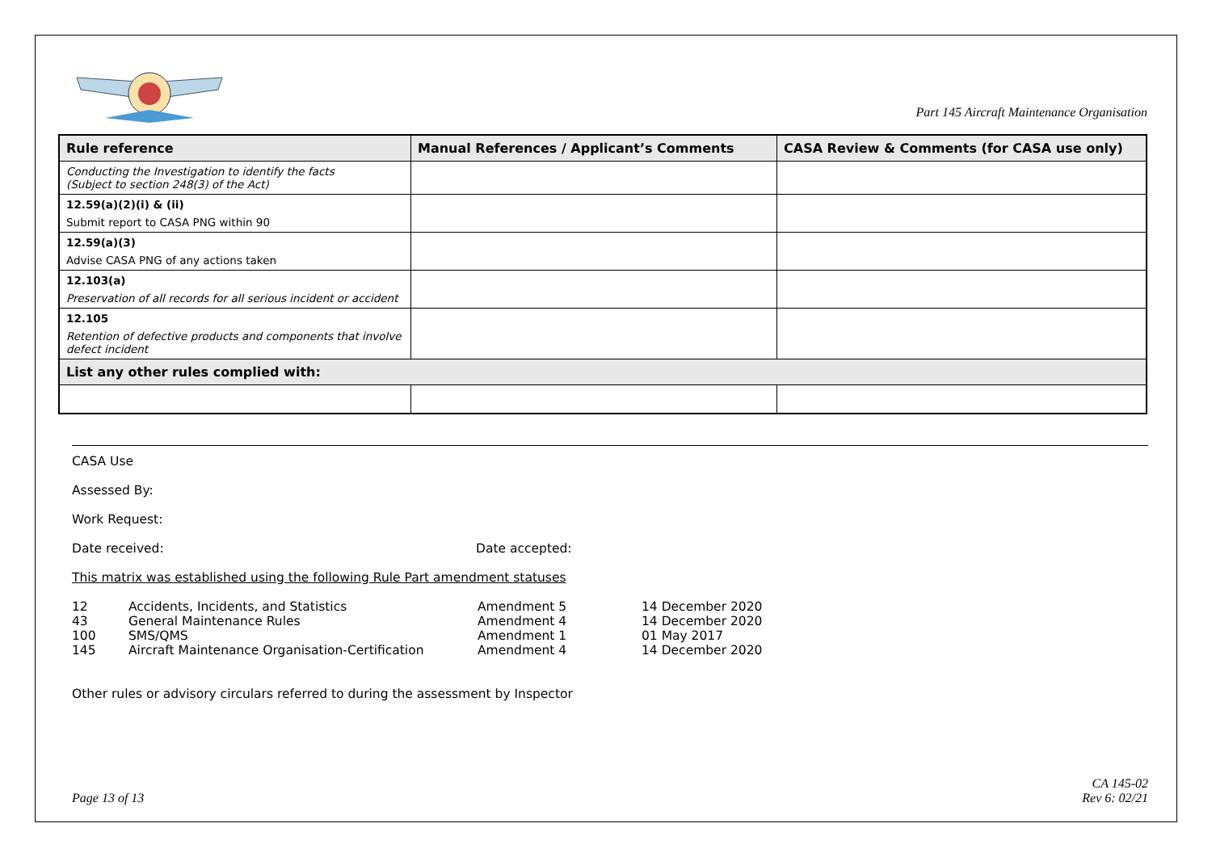Part 145 Aircraft Maintenance Organisation
| Rule reference | Manual References / Applicant’s Comments | CASA Review & Comments (for CASA use only) |
| --- | --- | --- |
| Conducting the Investigation to identify the facts (Subject to section 248(3) of the Act) | | |
| 12.59(a)(2)(i) & (ii) Submit report to CASA PNG within 90 | | |
| 12.59(a)(3) Advise CASA PNG of any actions taken | | |
| 12.103(a) Preservation of all records for all serious incident or accident | | |
| 12.105 Retention of defective products and components that involve defect incident | | |
| List any other rules complied with: | | |
CASA Use
Assessed By:
Work Request:
Date received: Date accepted:
This matrix was established using the following Rule Part amendment statuses
| 12 | Accidents, Incidents, and Statistics | Amendment 5 | 14 December 2020 |
| 43 | General Maintenance Rules | Amendment 4 | 14 December 2020 |
| 100 | SMS/QMS | Amendment 1 | 01 May 2017 |
| 145 | Aircraft Maintenance Organisation-Certification | Amendment 4 | 14 December 2020 |
Other rules or advisory circulars referred to during the assessment by Inspector
Page 13 of 13 CA 145-02
Rev 6: 02/21